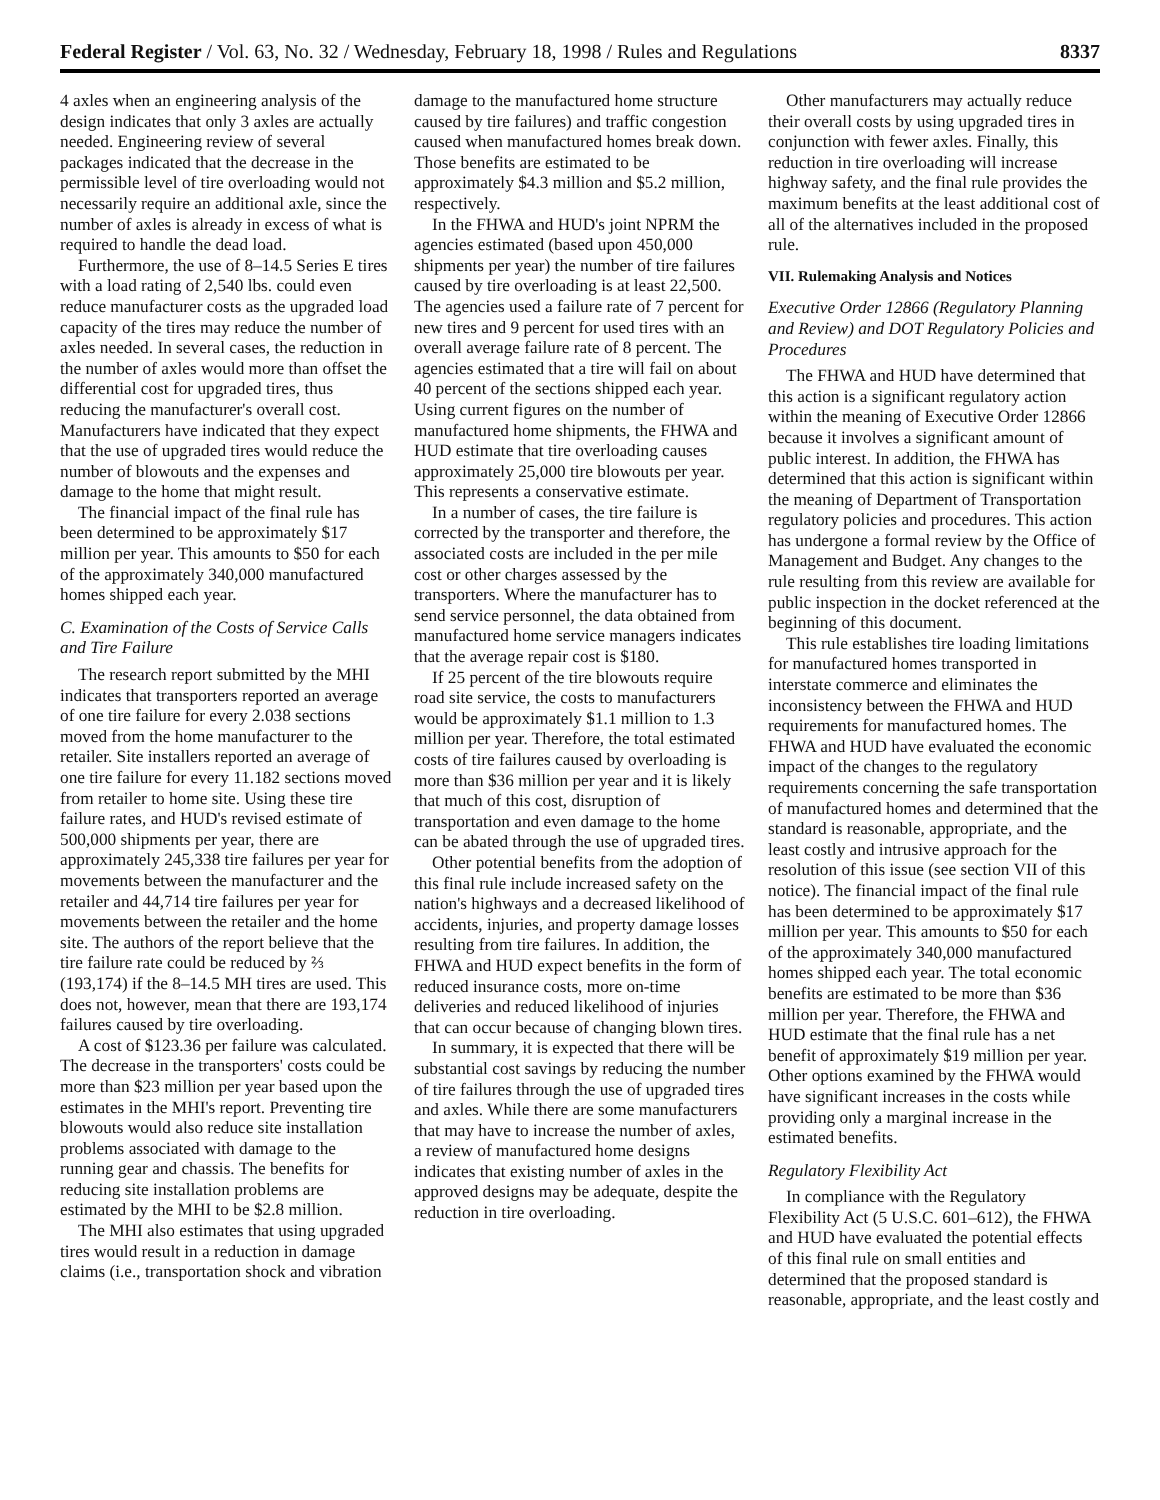Federal Register / Vol. 63, No. 32 / Wednesday, February 18, 1998 / Rules and Regulations 8337
4 axles when an engineering analysis of the design indicates that only 3 axles are actually needed. Engineering review of several packages indicated that the decrease in the permissible level of tire overloading would not necessarily require an additional axle, since the number of axles is already in excess of what is required to handle the dead load.
Furthermore, the use of 8–14.5 Series E tires with a load rating of 2,540 lbs. could even reduce manufacturer costs as the upgraded load capacity of the tires may reduce the number of axles needed. In several cases, the reduction in the number of axles would more than offset the differential cost for upgraded tires, thus reducing the manufacturer's overall cost. Manufacturers have indicated that they expect that the use of upgraded tires would reduce the number of blowouts and the expenses and damage to the home that might result.
The financial impact of the final rule has been determined to be approximately $17 million per year. This amounts to $50 for each of the approximately 340,000 manufactured homes shipped each year.
C. Examination of the Costs of Service Calls and Tire Failure
The research report submitted by the MHI indicates that transporters reported an average of one tire failure for every 2.038 sections moved from the home manufacturer to the retailer. Site installers reported an average of one tire failure for every 11.182 sections moved from retailer to home site. Using these tire failure rates, and HUD's revised estimate of 500,000 shipments per year, there are approximately 245,338 tire failures per year for movements between the manufacturer and the retailer and 44,714 tire failures per year for movements between the retailer and the home site. The authors of the report believe that the tire failure rate could be reduced by ⅔ (193,174) if the 8–14.5 MH tires are used. This does not, however, mean that there are 193,174 failures caused by tire overloading.
A cost of $123.36 per failure was calculated. The decrease in the transporters' costs could be more than $23 million per year based upon the estimates in the MHI's report. Preventing tire blowouts would also reduce site installation problems associated with damage to the running gear and chassis. The benefits for reducing site installation problems are estimated by the MHI to be $2.8 million.
The MHI also estimates that using upgraded tires would result in a reduction in damage claims (i.e., transportation shock and vibration
damage to the manufactured home structure caused by tire failures) and traffic congestion caused when manufactured homes break down. Those benefits are estimated to be approximately $4.3 million and $5.2 million, respectively.
In the FHWA and HUD's joint NPRM the agencies estimated (based upon 450,000 shipments per year) the number of tire failures caused by tire overloading is at least 22,500. The agencies used a failure rate of 7 percent for new tires and 9 percent for used tires with an overall average failure rate of 8 percent. The agencies estimated that a tire will fail on about 40 percent of the sections shipped each year. Using current figures on the number of manufactured home shipments, the FHWA and HUD estimate that tire overloading causes approximately 25,000 tire blowouts per year. This represents a conservative estimate.
In a number of cases, the tire failure is corrected by the transporter and therefore, the associated costs are included in the per mile cost or other charges assessed by the transporters. Where the manufacturer has to send service personnel, the data obtained from manufactured home service managers indicates that the average repair cost is $180.
If 25 percent of the tire blowouts require road site service, the costs to manufacturers would be approximately $1.1 million to 1.3 million per year. Therefore, the total estimated costs of tire failures caused by overloading is more than $36 million per year and it is likely that much of this cost, disruption of transportation and even damage to the home can be abated through the use of upgraded tires.
Other potential benefits from the adoption of this final rule include increased safety on the nation's highways and a decreased likelihood of accidents, injuries, and property damage losses resulting from tire failures. In addition, the FHWA and HUD expect benefits in the form of reduced insurance costs, more on-time deliveries and reduced likelihood of injuries that can occur because of changing blown tires.
In summary, it is expected that there will be substantial cost savings by reducing the number of tire failures through the use of upgraded tires and axles. While there are some manufacturers that may have to increase the number of axles, a review of manufactured home designs indicates that existing number of axles in the approved designs may be adequate, despite the reduction in tire overloading.
Other manufacturers may actually reduce their overall costs by using upgraded tires in conjunction with fewer axles. Finally, this reduction in tire overloading will increase highway safety, and the final rule provides the maximum benefits at the least additional cost of all of the alternatives included in the proposed rule.
VII. Rulemaking Analysis and Notices
Executive Order 12866 (Regulatory Planning and Review) and DOT Regulatory Policies and Procedures
The FHWA and HUD have determined that this action is a significant regulatory action within the meaning of Executive Order 12866 because it involves a significant amount of public interest. In addition, the FHWA has determined that this action is significant within the meaning of Department of Transportation regulatory policies and procedures. This action has undergone a formal review by the Office of Management and Budget. Any changes to the rule resulting from this review are available for public inspection in the docket referenced at the beginning of this document.
This rule establishes tire loading limitations for manufactured homes transported in interstate commerce and eliminates the inconsistency between the FHWA and HUD requirements for manufactured homes. The FHWA and HUD have evaluated the economic impact of the changes to the regulatory requirements concerning the safe transportation of manufactured homes and determined that the standard is reasonable, appropriate, and the least costly and intrusive approach for the resolution of this issue (see section VII of this notice). The financial impact of the final rule has been determined to be approximately $17 million per year. This amounts to $50 for each of the approximately 340,000 manufactured homes shipped each year. The total economic benefits are estimated to be more than $36 million per year. Therefore, the FHWA and HUD estimate that the final rule has a net benefit of approximately $19 million per year. Other options examined by the FHWA would have significant increases in the costs while providing only a marginal increase in the estimated benefits.
Regulatory Flexibility Act
In compliance with the Regulatory Flexibility Act (5 U.S.C. 601–612), the FHWA and HUD have evaluated the potential effects of this final rule on small entities and determined that the proposed standard is reasonable, appropriate, and the least costly and